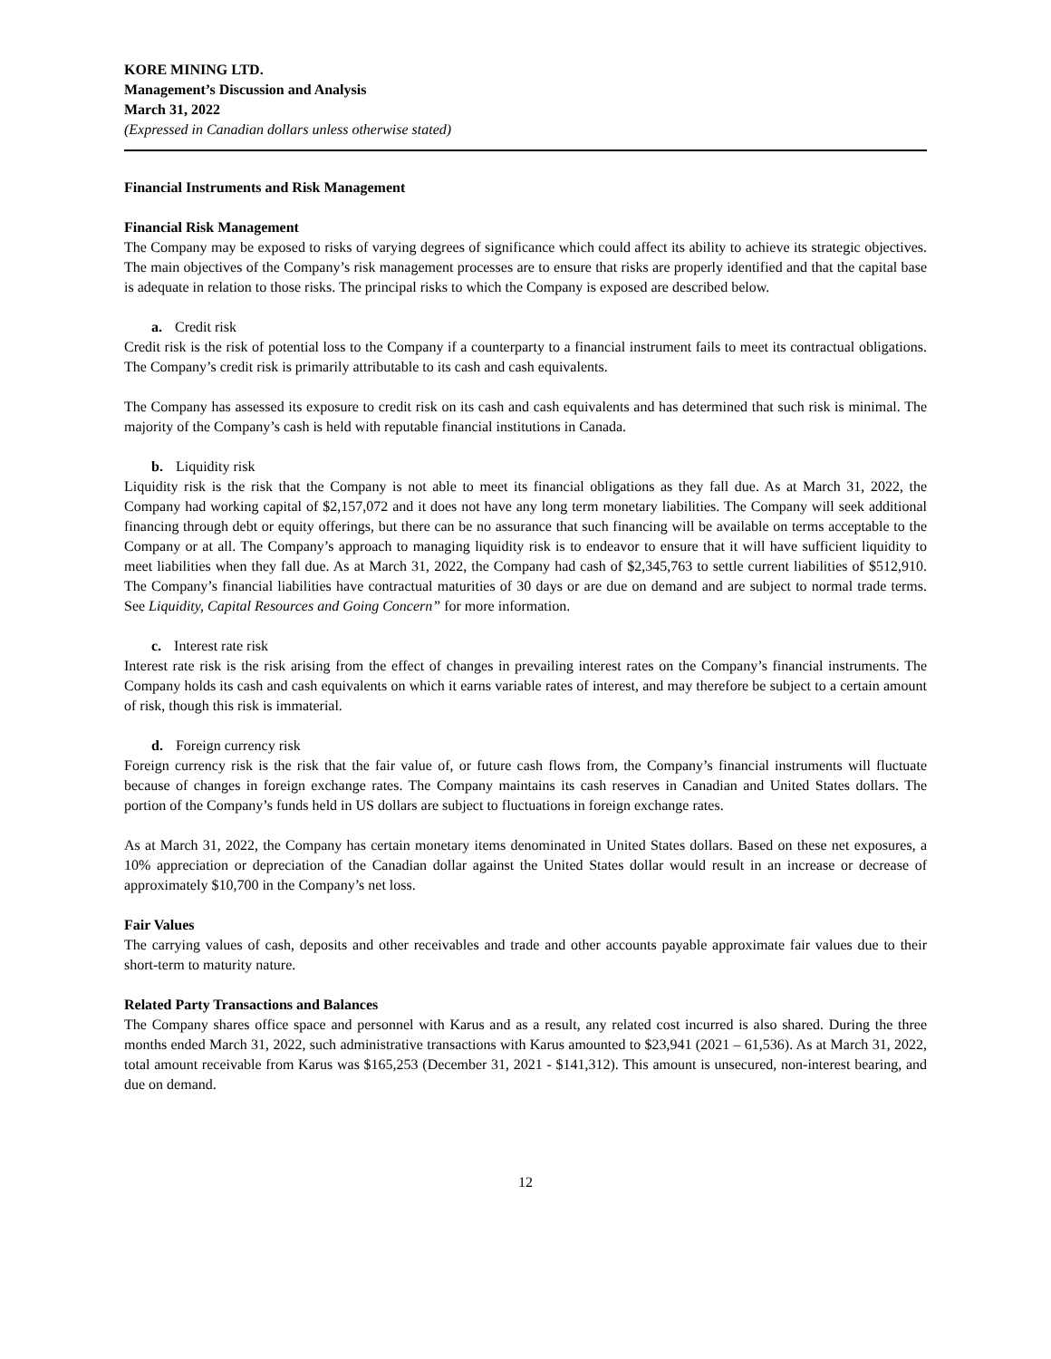KORE MINING LTD.
Management’s Discussion and Analysis
March 31, 2022
(Expressed in Canadian dollars unless otherwise stated)
Financial Instruments and Risk Management
Financial Risk Management
The Company may be exposed to risks of varying degrees of significance which could affect its ability to achieve its strategic objectives. The main objectives of the Company’s risk management processes are to ensure that risks are properly identified and that the capital base is adequate in relation to those risks. The principal risks to which the Company is exposed are described below.
a. Credit risk
Credit risk is the risk of potential loss to the Company if a counterparty to a financial instrument fails to meet its contractual obligations. The Company’s credit risk is primarily attributable to its cash and cash equivalents.
The Company has assessed its exposure to credit risk on its cash and cash equivalents and has determined that such risk is minimal. The majority of the Company’s cash is held with reputable financial institutions in Canada.
b. Liquidity risk
Liquidity risk is the risk that the Company is not able to meet its financial obligations as they fall due. As at March 31, 2022, the Company had working capital of $2,157,072 and it does not have any long term monetary liabilities. The Company will seek additional financing through debt or equity offerings, but there can be no assurance that such financing will be available on terms acceptable to the Company or at all. The Company’s approach to managing liquidity risk is to endeavor to ensure that it will have sufficient liquidity to meet liabilities when they fall due. As at March 31, 2022, the Company had cash of $2,345,763 to settle current liabilities of $512,910. The Company’s financial liabilities have contractual maturities of 30 days or are due on demand and are subject to normal trade terms. See Liquidity, Capital Resources and Going Concern” for more information.
c. Interest rate risk
Interest rate risk is the risk arising from the effect of changes in prevailing interest rates on the Company’s financial instruments. The Company holds its cash and cash equivalents on which it earns variable rates of interest, and may therefore be subject to a certain amount of risk, though this risk is immaterial.
d. Foreign currency risk
Foreign currency risk is the risk that the fair value of, or future cash flows from, the Company’s financial instruments will fluctuate because of changes in foreign exchange rates. The Company maintains its cash reserves in Canadian and United States dollars. The portion of the Company’s funds held in US dollars are subject to fluctuations in foreign exchange rates.
As at March 31, 2022, the Company has certain monetary items denominated in United States dollars. Based on these net exposures, a 10% appreciation or depreciation of the Canadian dollar against the United States dollar would result in an increase or decrease of approximately $10,700 in the Company’s net loss.
Fair Values
The carrying values of cash, deposits and other receivables and trade and other accounts payable approximate fair values due to their short-term to maturity nature.
Related Party Transactions and Balances
The Company shares office space and personnel with Karus and as a result, any related cost incurred is also shared. During the three months ended March 31, 2022, such administrative transactions with Karus amounted to $23,941 (2021 – 61,536). As at March 31, 2022, total amount receivable from Karus was $165,253 (December 31, 2021 - $141,312). This amount is unsecured, non-interest bearing, and due on demand.
12